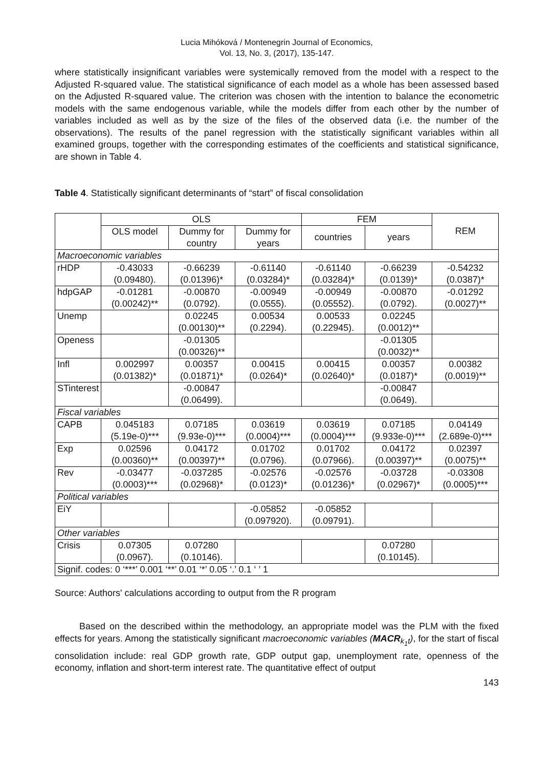Lucia Mihóková / Montenegrin Journal of Economics,
Vol. 13, No. 3, (2017), 135-147.
where statistically insignificant variables were systemically removed from the model with a respect to the Adjusted R-squared value. The statistical significance of each model as a whole has been assessed based on the Adjusted R-squared value. The criterion was chosen with the intention to balance the econometric models with the same endogenous variable, while the models differ from each other by the number of variables included as well as by the size of the files of the observed data (i.e. the number of the observations). The results of the panel regression with the statistically significant variables within all examined groups, together with the corresponding estimates of the coefficients and statistical significance, are shown in Table 4.
Table 4. Statistically significant determinants of “start” of fiscal consolidation
| | OLS | | | FEM | | REM |
| --- | --- | --- | --- | --- | --- | --- |
| | OLS model | Dummy for country | Dummy for years | countries | years | |
| Macroeconomic variables | | | | | | |
| rHDP | -0.43033 (0.09480). | -0.66239 (0.01396)* | -0.61140 (0.03284)* | -0.61140 (0.03284)* | -0.66239 (0.0139)* | -0.54232 (0.0387)* |
| hdpGAP | -0.01281 (0.00242)** | -0.00870 (0.0792). | -0.00949 (0.0555). | -0.00949 (0.05552). | -0.00870 (0.0792). | -0.01292 (0.0027)** |
| Unemp | | 0.02245 (0.00130)** | 0.00534 (0.2294). | 0.00533 (0.22945). | 0.02245 (0.0012)** | |
| Openess | | -0.01305 (0.00326)** | | | -0.01305 (0.0032)** | |
| Infl | 0.002997 (0.01382)* | 0.00357 (0.01871)* | 0.00415 (0.0264)* | 0.00415 (0.02640)* | 0.00357 (0.0187)* | 0.00382 (0.0019)** |
| STinterest | | -0.00847 (0.06499). | | | -0.00847 (0.0649). | |
| Fiscal variables | | | | | | |
| CAPB | 0.045183 (5.19e-0)*** | 0.07185 (9.93e-0)*** | 0.03619 (0.0004)*** | 0.03619 (0.0004)*** | 0.07185 (9.933e-0)*** | 0.04149 (2.689e-0)*** |
| Exp | 0.02596 (0.00360)** | 0.04172 (0.00397)** | 0.01702 (0.0796). | 0.01702 (0.07966). | 0.04172 (0.00397)** | 0.02397 (0.0075)** |
| Rev | -0.03477 (0.0003)*** | -0.037285 (0.02968)* | -0.02576 (0.0123)* | -0.02576 (0.01236)* | -0.03728 (0.02967)* | -0.03308 (0.0005)*** |
| Political variables | | | | | | |
| EiY | | | -0.05852 (0.097920). | -0.05852 (0.09791). | | |
| Other variables | | | | | | |
| Crisis | 0.07305 (0.0967). | 0.07280 (0.10146). | | | 0.07280 (0.10145). | |
| Signif. codes: 0 ‘***’ 0.001 ‘**’ 0.01 ‘*’ 0.05 ‘.’ 0.1 ‘ ’ 1 | | | | | | |
Source: Authors' calculations according to output from the R program
Based on the described within the methodology, an appropriate model was the PLM with the fixed effects for years. Among the statistically significant macroeconomic variables (MACR<sub>k<sub>1</sub>t</sub>), for the start of fiscal consolidation include: real GDP growth rate, GDP output gap, unemployment rate, openness of the economy, inflation and short-term interest rate. The quantitative effect of output
143